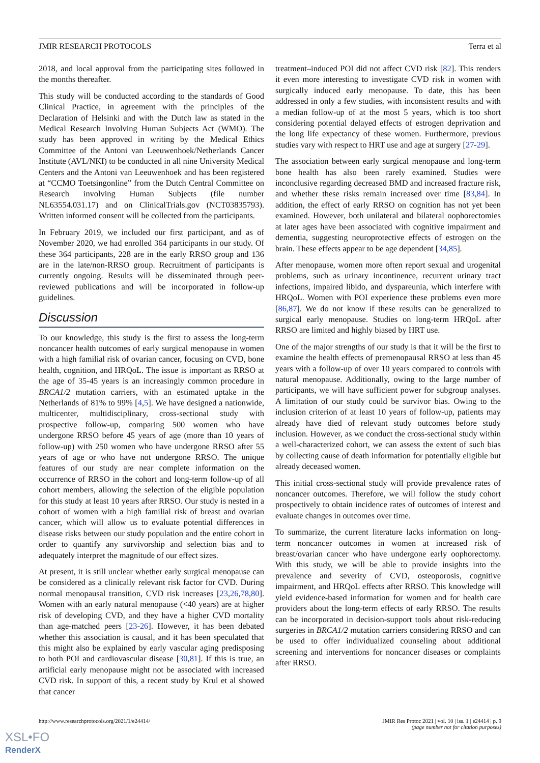JMIR RESEARCH PROTOCOLS Terra et al
2018, and local approval from the participating sites followed in the months thereafter.
This study will be conducted according to the standards of Good Clinical Practice, in agreement with the principles of the Declaration of Helsinki and with the Dutch law as stated in the Medical Research Involving Human Subjects Act (WMO). The study has been approved in writing by the Medical Ethics Committee of the Antoni van Leeuwenhoek/Netherlands Cancer Institute (AVL/NKI) to be conducted in all nine University Medical Centers and the Antoni van Leeuwenhoek and has been registered at “CCMO Toetsingonline” from the Dutch Central Committee on Research involving Human Subjects (file number NL63554.031.17) and on ClinicalTrials.gov (NCT03835793). Written informed consent will be collected from the participants.
In February 2019, we included our first participant, and as of November 2020, we had enrolled 364 participants in our study. Of these 364 participants, 228 are in the early RRSO group and 136 are in the late/non-RRSO group. Recruitment of participants is currently ongoing. Results will be disseminated through peer-reviewed publications and will be incorporated in follow-up guidelines.
Discussion
To our knowledge, this study is the first to assess the long-term noncancer health outcomes of early surgical menopause in women with a high familial risk of ovarian cancer, focusing on CVD, bone health, cognition, and HRQoL. The issue is important as RRSO at the age of 35-45 years is an increasingly common procedure in BRCA1/2 mutation carriers, with an estimated uptake in the Netherlands of 81% to 99% [4,5]. We have designed a nationwide, multicenter, multidisciplinary, cross-sectional study with prospective follow-up, comparing 500 women who have undergone RRSO before 45 years of age (more than 10 years of follow-up) with 250 women who have undergone RRSO after 55 years of age or who have not undergone RRSO. The unique features of our study are near complete information on the occurrence of RRSO in the cohort and long-term follow-up of all cohort members, allowing the selection of the eligible population for this study at least 10 years after RRSO. Our study is nested in a cohort of women with a high familial risk of breast and ovarian cancer, which will allow us to evaluate potential differences in disease risks between our study population and the entire cohort in order to quantify any survivorship and selection bias and to adequately interpret the magnitude of our effect sizes.
At present, it is still unclear whether early surgical menopause can be considered as a clinically relevant risk factor for CVD. During normal menopausal transition, CVD risk increases [23,26,78,80]. Women with an early natural menopause (<40 years) are at higher risk of developing CVD, and they have a higher CVD mortality than age-matched peers [23-26]. However, it has been debated whether this association is causal, and it has been speculated that this might also be explained by early vascular aging predisposing to both POI and cardiovascular disease [30,81]. If this is true, an artificial early menopause might not be associated with increased CVD risk. In support of this, a recent study by Krul et al showed that cancer
treatment–induced POI did not affect CVD risk [82]. This renders it even more interesting to investigate CVD risk in women with surgically induced early menopause. To date, this has been addressed in only a few studies, with inconsistent results and with a median follow-up of at the most 5 years, which is too short considering potential delayed effects of estrogen deprivation and the long life expectancy of these women. Furthermore, previous studies vary with respect to HRT use and age at surgery [27-29].
The association between early surgical menopause and long-term bone health has also been rarely examined. Studies were inconclusive regarding decreased BMD and increased fracture risk, and whether these risks remain increased over time [83,84]. In addition, the effect of early RRSO on cognition has not yet been examined. However, both unilateral and bilateral oophorectomies at later ages have been associated with cognitive impairment and dementia, suggesting neuroprotective effects of estrogen on the brain. These effects appear to be age dependent [34,85].
After menopause, women more often report sexual and urogenital problems, such as urinary incontinence, recurrent urinary tract infections, impaired libido, and dyspareunia, which interfere with HRQoL. Women with POI experience these problems even more [86,87]. We do not know if these results can be generalized to surgical early menopause. Studies on long-term HRQoL after RRSO are limited and highly biased by HRT use.
One of the major strengths of our study is that it will be the first to examine the health effects of premenopausal RRSO at less than 45 years with a follow-up of over 10 years compared to controls with natural menopause. Additionally, owing to the large number of participants, we will have sufficient power for subgroup analyses. A limitation of our study could be survivor bias. Owing to the inclusion criterion of at least 10 years of follow-up, patients may already have died of relevant study outcomes before study inclusion. However, as we conduct the cross-sectional study within a well-characterized cohort, we can assess the extent of such bias by collecting cause of death information for potentially eligible but already deceased women.
This initial cross-sectional study will provide prevalence rates of noncancer outcomes. Therefore, we will follow the study cohort prospectively to obtain incidence rates of outcomes of interest and evaluate changes in outcomes over time.
To summarize, the current literature lacks information on long-term noncancer outcomes in women at increased risk of breast/ovarian cancer who have undergone early oophorectomy. With this study, we will be able to provide insights into the prevalence and severity of CVD, osteoporosis, cognitive impairment, and HRQoL effects after RRSO. This knowledge will yield evidence-based information for women and for health care providers about the long-term effects of early RRSO. The results can be incorporated in decision-support tools about risk-reducing surgeries in BRCA1/2 mutation carriers considering RRSO and can be used to offer individualized counseling about additional screening and interventions for noncancer diseases or complaints after RRSO.
http://www.researchprotocols.org/2021/1/e24414/ JMIR Res Protoc 2021 | vol. 10 | iss. 1 | e24414 | p. 9
(page number not for citation purposes)
XSL•FO
RenderX